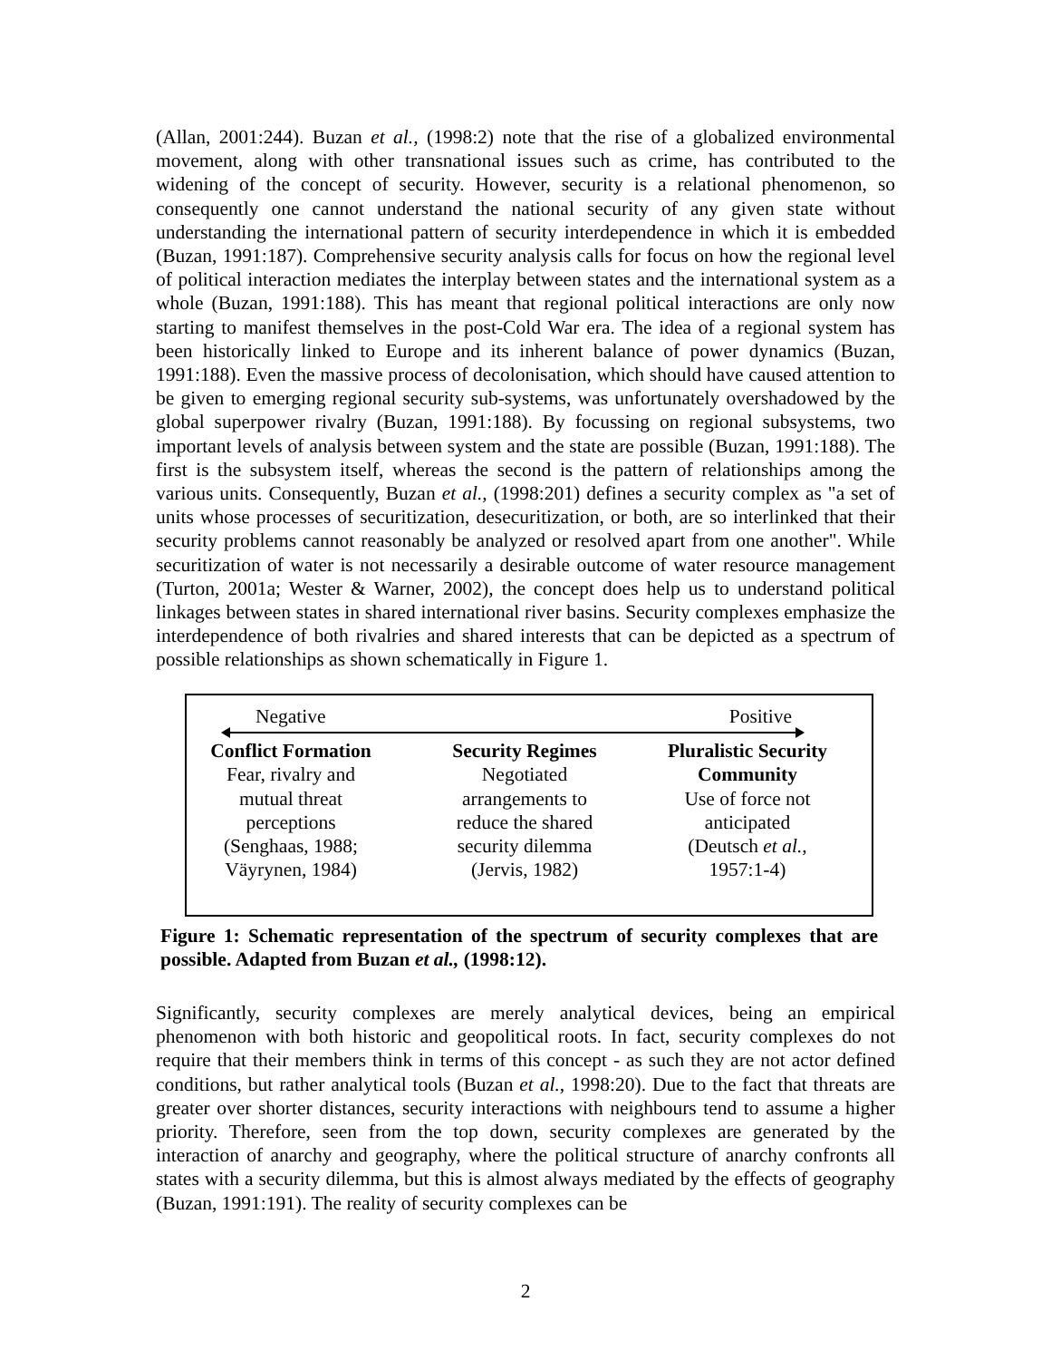(Allan, 2001:244). Buzan et al., (1998:2) note that the rise of a globalized environmental movement, along with other transnational issues such as crime, has contributed to the widening of the concept of security. However, security is a relational phenomenon, so consequently one cannot understand the national security of any given state without understanding the international pattern of security interdependence in which it is embedded (Buzan, 1991:187). Comprehensive security analysis calls for focus on how the regional level of political interaction mediates the interplay between states and the international system as a whole (Buzan, 1991:188). This has meant that regional political interactions are only now starting to manifest themselves in the post-Cold War era. The idea of a regional system has been historically linked to Europe and its inherent balance of power dynamics (Buzan, 1991:188). Even the massive process of decolonisation, which should have caused attention to be given to emerging regional security sub-systems, was unfortunately overshadowed by the global superpower rivalry (Buzan, 1991:188). By focussing on regional subsystems, two important levels of analysis between system and the state are possible (Buzan, 1991:188). The first is the subsystem itself, whereas the second is the pattern of relationships among the various units. Consequently, Buzan et al., (1998:201) defines a security complex as "a set of units whose processes of securitization, desecuritization, or both, are so interlinked that their security problems cannot reasonably be analyzed or resolved apart from one another". While securitization of water is not necessarily a desirable outcome of water resource management (Turton, 2001a; Wester & Warner, 2002), the concept does help us to understand political linkages between states in shared international river basins. Security complexes emphasize the interdependence of both rivalries and shared interests that can be depicted as a spectrum of possible relationships as shown schematically in Figure 1.
Negative Positive
Conflict Formation
Fear, rivalry and
mutual threat
perceptions
(Senghaas, 1988;
Väyrynen, 1984)
Security Regimes
Negotiated
arrangements to
reduce the shared
security dilemma
(Jervis, 1982)
Pluralistic Security Community
Use of force not
anticipated
(Deutsch et al.,
1957:1-4)
Figure 1: Schematic representation of the spectrum of security complexes that are possible. Adapted from Buzan et al., (1998:12).
Significantly, security complexes are merely analytical devices, being an empirical phenomenon with both historic and geopolitical roots. In fact, security complexes do not require that their members think in terms of this concept - as such they are not actor defined conditions, but rather analytical tools (Buzan et al., 1998:20). Due to the fact that threats are greater over shorter distances, security interactions with neighbours tend to assume a higher priority. Therefore, seen from the top down, security complexes are generated by the interaction of anarchy and geography, where the political structure of anarchy confronts all states with a security dilemma, but this is almost always mediated by the effects of geography (Buzan, 1991:191). The reality of security complexes can be
2